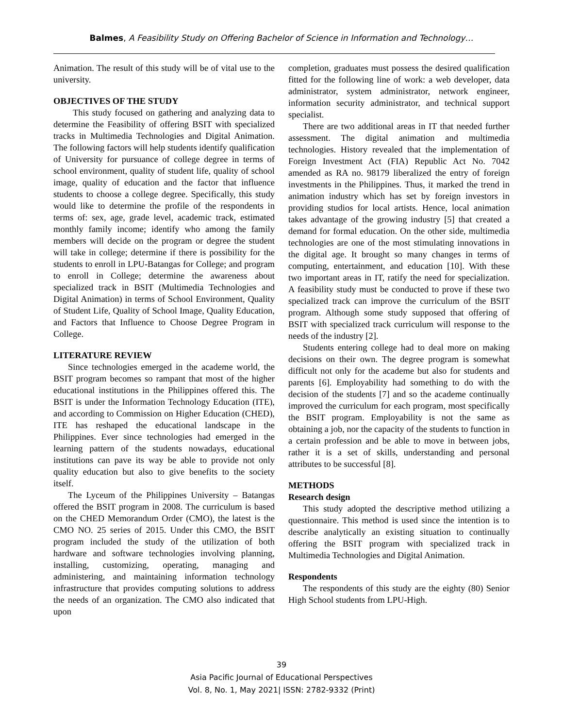Balmes, A Feasibility Study on Offering Bachelor of Science in Information and Technology…
Animation. The result of this study will be of vital use to the university.
OBJECTIVES OF THE STUDY
This study focused on gathering and analyzing data to determine the Feasibility of offering BSIT with specialized tracks in Multimedia Technologies and Digital Animation. The following factors will help students identify qualification of University for pursuance of college degree in terms of school environment, quality of student life, quality of school image, quality of education and the factor that influence students to choose a college degree. Specifically, this study would like to determine the profile of the respondents in terms of: sex, age, grade level, academic track, estimated monthly family income; identify who among the family members will decide on the program or degree the student will take in college; determine if there is possibility for the students to enroll in LPU-Batangas for College; and program to enroll in College; determine the awareness about specialized track in BSIT (Multimedia Technologies and Digital Animation) in terms of School Environment, Quality of Student Life, Quality of School Image, Quality Education, and Factors that Influence to Choose Degree Program in College.
LITERATURE REVIEW
Since technologies emerged in the academe world, the BSIT program becomes so rampant that most of the higher educational institutions in the Philippines offered this. The BSIT is under the Information Technology Education (ITE), and according to Commission on Higher Education (CHED), ITE has reshaped the educational landscape in the Philippines. Ever since technologies had emerged in the learning pattern of the students nowadays, educational institutions can pave its way be able to provide not only quality education but also to give benefits to the society itself.
The Lyceum of the Philippines University – Batangas offered the BSIT program in 2008. The curriculum is based on the CHED Memorandum Order (CMO), the latest is the CMO NO. 25 series of 2015. Under this CMO, the BSIT program included the study of the utilization of both hardware and software technologies involving planning, installing, customizing, operating, managing and administering, and maintaining information technology infrastructure that provides computing solutions to address the needs of an organization. The CMO also indicated that upon
completion, graduates must possess the desired qualification fitted for the following line of work: a web developer, data administrator, system administrator, network engineer, information security administrator, and technical support specialist.
There are two additional areas in IT that needed further assessment. The digital animation and multimedia technologies. History revealed that the implementation of Foreign Investment Act (FIA) Republic Act No. 7042 amended as RA no. 98179 liberalized the entry of foreign investments in the Philippines. Thus, it marked the trend in animation industry which has set by foreign investors in providing studios for local artists. Hence, local animation takes advantage of the growing industry [5] that created a demand for formal education. On the other side, multimedia technologies are one of the most stimulating innovations in the digital age. It brought so many changes in terms of computing, entertainment, and education [10]. With these two important areas in IT, ratify the need for specialization. A feasibility study must be conducted to prove if these two specialized track can improve the curriculum of the BSIT program. Although some study supposed that offering of BSIT with specialized track curriculum will response to the needs of the industry [2].
Students entering college had to deal more on making decisions on their own. The degree program is somewhat difficult not only for the academe but also for students and parents [6]. Employability had something to do with the decision of the students [7] and so the academe continually improved the curriculum for each program, most specifically the BSIT program. Employability is not the same as obtaining a job, nor the capacity of the students to function in a certain profession and be able to move in between jobs, rather it is a set of skills, understanding and personal attributes to be successful [8].
METHODS
Research design
This study adopted the descriptive method utilizing a questionnaire. This method is used since the intention is to describe analytically an existing situation to continually offering the BSIT program with specialized track in Multimedia Technologies and Digital Animation.
Respondents
The respondents of this study are the eighty (80) Senior High School students from LPU-High.
39
Asia Pacific Journal of Educational Perspectives
Vol. 8, No. 1, May 2021| ISSN: 2782-9332 (Print)